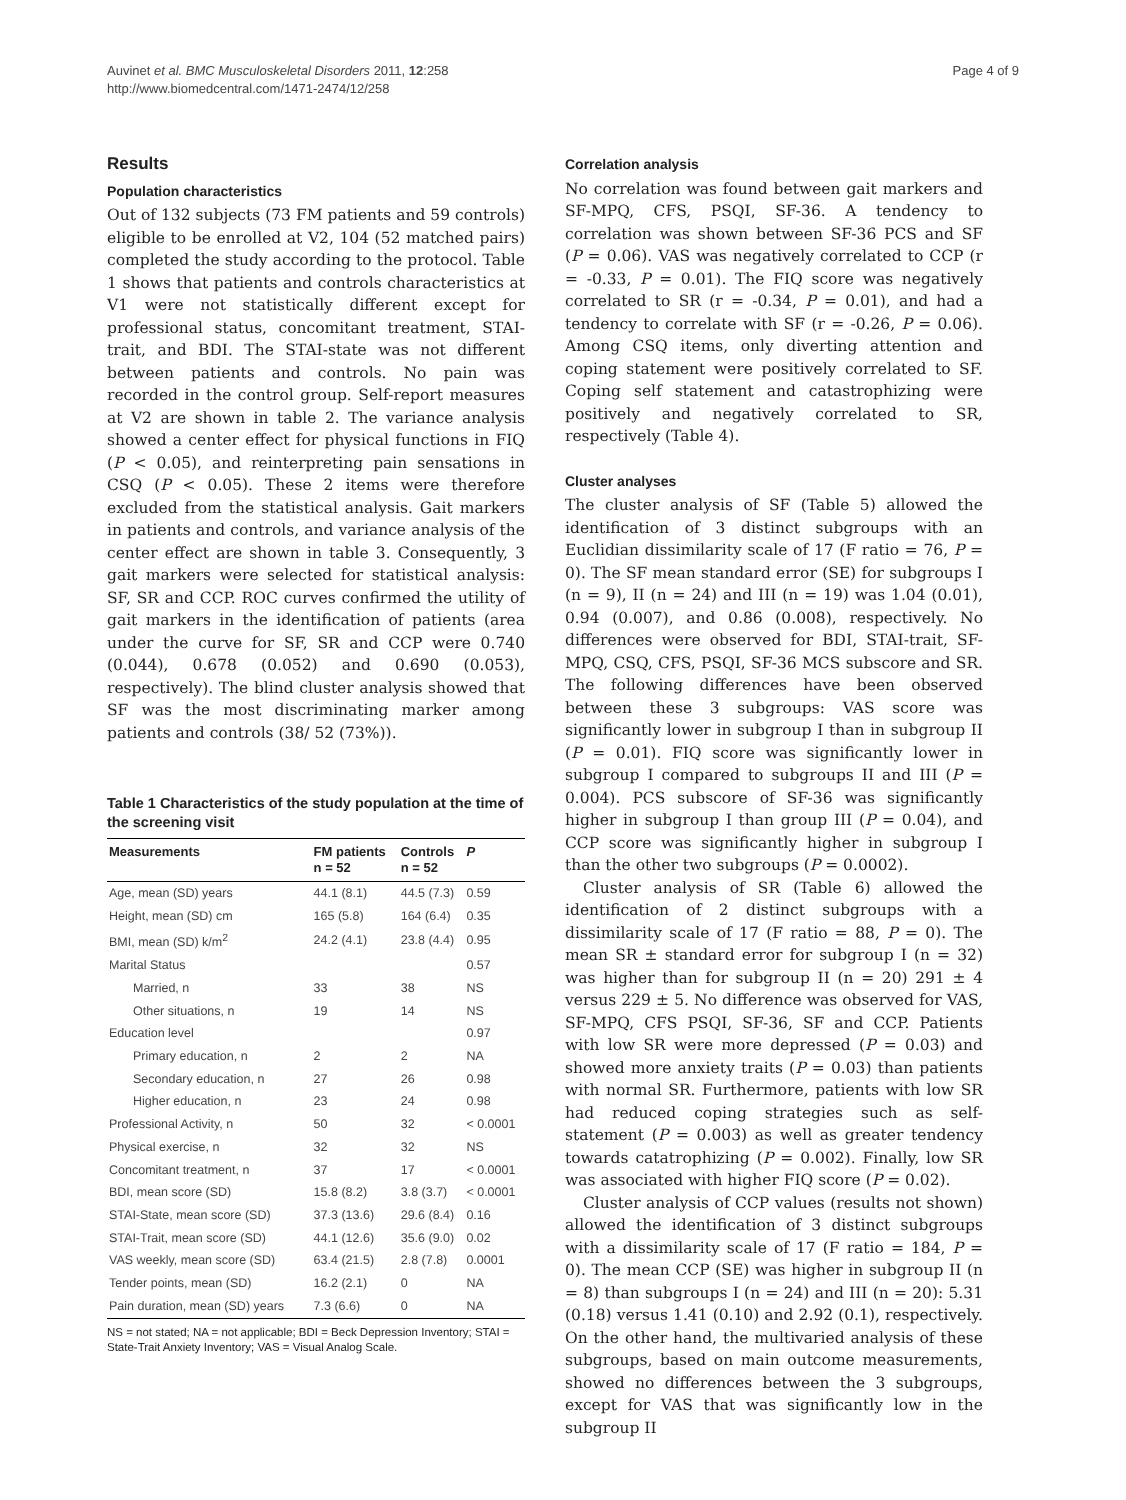Auvinet et al. BMC Musculoskeletal Disorders 2011, 12:258
http://www.biomedcentral.com/1471-2474/12/258
Page 4 of 9
Results
Population characteristics
Out of 132 subjects (73 FM patients and 59 controls) eligible to be enrolled at V2, 104 (52 matched pairs) completed the study according to the protocol. Table 1 shows that patients and controls characteristics at V1 were not statistically different except for professional status, concomitant treatment, STAI-trait, and BDI. The STAI-state was not different between patients and controls. No pain was recorded in the control group. Self-report measures at V2 are shown in table 2. The variance analysis showed a center effect for physical functions in FIQ (P < 0.05), and reinterpreting pain sensations in CSQ (P < 0.05). These 2 items were therefore excluded from the statistical analysis. Gait markers in patients and controls, and variance analysis of the center effect are shown in table 3. Consequently, 3 gait markers were selected for statistical analysis: SF, SR and CCP. ROC curves confirmed the utility of gait markers in the identification of patients (area under the curve for SF, SR and CCP were 0.740 (0.044), 0.678 (0.052) and 0.690 (0.053), respectively). The blind cluster analysis showed that SF was the most discriminating marker among patients and controls (38/ 52 (73%)).
Table 1 Characteristics of the study population at the time of the screening visit
| Measurements | FM patients n = 52 | Controls n = 52 | P |
| --- | --- | --- | --- |
| Age, mean (SD) years | 44.1 (8.1) | 44.5 (7.3) | 0.59 |
| Height, mean (SD) cm | 165 (5.8) | 164 (6.4) | 0.35 |
| BMI, mean (SD) k/m<sup>2</sup> | 24.2 (4.1) | 23.8 (4.4) | 0.95 |
| Marital Status | | | 0.57 |
| Married, n | 33 | 38 | NS |
| Other situations, n | 19 | 14 | NS |
| Education level | | | 0.97 |
| Primary education, n | 2 | 2 | NA |
| Secondary education, n | 27 | 26 | 0.98 |
| Higher education, n | 23 | 24 | 0.98 |
| Professional Activity, n | 50 | 32 | < 0.0001 |
| Physical exercise, n | 32 | 32 | NS |
| Concomitant treatment, n | 37 | 17 | < 0.0001 |
| BDI, mean score (SD) | 15.8 (8.2) | 3.8 (3.7) | < 0.0001 |
| STAI-State, mean score (SD) | 37.3 (13.6) | 29.6 (8.4) | 0.16 |
| STAI-Trait, mean score (SD) | 44.1 (12.6) | 35.6 (9.0) | 0.02 |
| VAS weekly, mean score (SD) | 63.4 (21.5) | 2.8 (7.8) | 0.0001 |
| Tender points, mean (SD) | 16.2 (2.1) | 0 | NA |
| Pain duration, mean (SD) years | 7.3 (6.6) | 0 | NA |
NS = not stated; NA = not applicable; BDI = Beck Depression Inventory; STAI = State-Trait Anxiety Inventory; VAS = Visual Analog Scale.
Correlation analysis
No correlation was found between gait markers and SF-MPQ, CFS, PSQI, SF-36. A tendency to correlation was shown between SF-36 PCS and SF (P = 0.06). VAS was negatively correlated to CCP (r = -0.33, P = 0.01). The FIQ score was negatively correlated to SR (r = -0.34, P = 0.01), and had a tendency to correlate with SF (r = -0.26, P = 0.06). Among CSQ items, only diverting attention and coping statement were positively correlated to SF. Coping self statement and catastrophizing were positively and negatively correlated to SR, respectively (Table 4).
Cluster analyses
The cluster analysis of SF (Table 5) allowed the identification of 3 distinct subgroups with an Euclidian dissimilarity scale of 17 (F ratio = 76, P = 0). The SF mean standard error (SE) for subgroups I (n = 9), II (n = 24) and III (n = 19) was 1.04 (0.01), 0.94 (0.007), and 0.86 (0.008), respectively. No differences were observed for BDI, STAI-trait, SF-MPQ, CSQ, CFS, PSQI, SF-36 MCS subscore and SR. The following differences have been observed between these 3 subgroups: VAS score was significantly lower in subgroup I than in subgroup II (P = 0.01). FIQ score was significantly lower in subgroup I compared to subgroups II and III (P = 0.004). PCS subscore of SF-36 was significantly higher in subgroup I than group III (P = 0.04), and CCP score was significantly higher in subgroup I than the other two subgroups (P = 0.0002).
Cluster analysis of SR (Table 6) allowed the identification of 2 distinct subgroups with a dissimilarity scale of 17 (F ratio = 88, P = 0). The mean SR ± standard error for subgroup I (n = 32) was higher than for subgroup II (n = 20) 291 ± 4 versus 229 ± 5. No difference was observed for VAS, SF-MPQ, CFS PSQI, SF-36, SF and CCP. Patients with low SR were more depressed (P = 0.03) and showed more anxiety traits (P = 0.03) than patients with normal SR. Furthermore, patients with low SR had reduced coping strategies such as self-statement (P = 0.003) as well as greater tendency towards catatrophizing (P = 0.002). Finally, low SR was associated with higher FIQ score (P = 0.02).
Cluster analysis of CCP values (results not shown) allowed the identification of 3 distinct subgroups with a dissimilarity scale of 17 (F ratio = 184, P = 0). The mean CCP (SE) was higher in subgroup II (n = 8) than subgroups I (n = 24) and III (n = 20): 5.31 (0.18) versus 1.41 (0.10) and 2.92 (0.1), respectively. On the other hand, the multivaried analysis of these subgroups, based on main outcome measurements, showed no differences between the 3 subgroups, except for VAS that was significantly low in the subgroup II